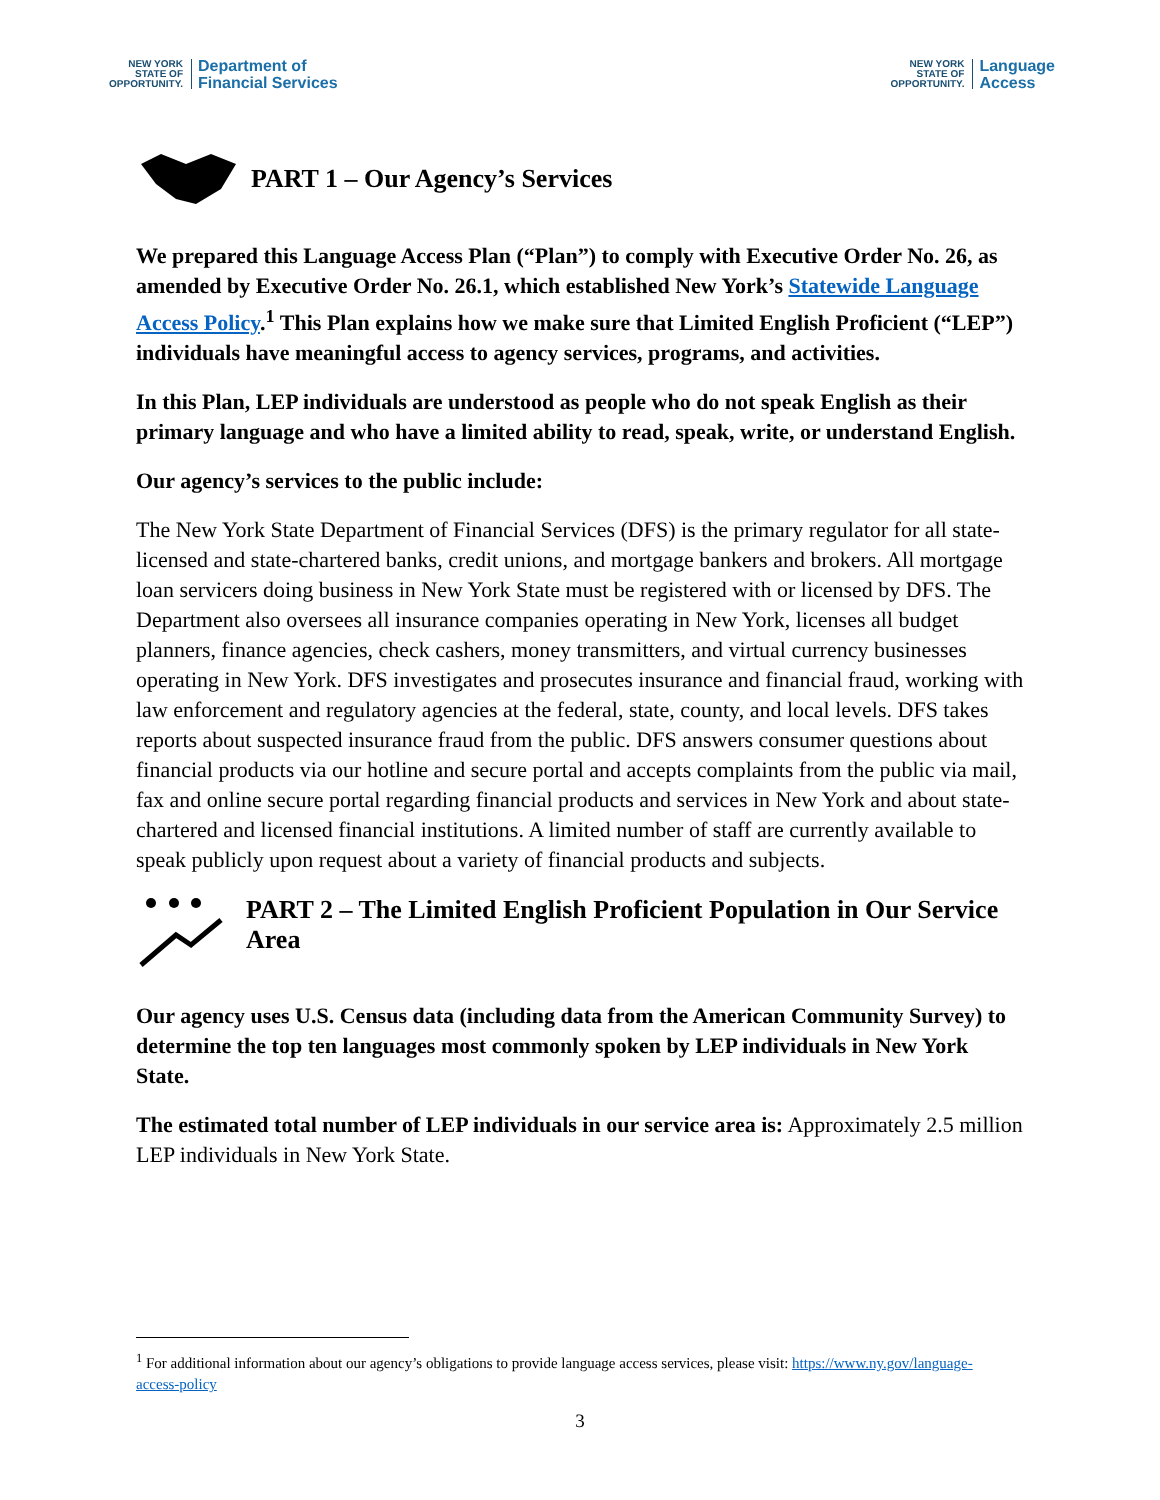NEW YORK
STATE OF
OPPORTUNITY.
Department of
Financial Services
NEW YORK
STATE OF
OPPORTUNITY.
Language
Access
PART 1 – Our Agency’s Services
We prepared this Language Access Plan (“Plan”) to comply with Executive Order No. 26, as amended by Executive Order No. 26.1, which established New York’s Statewide Language Access Policy.<sup>1</sup> This Plan explains how we make sure that Limited English Proficient (“LEP”) individuals have meaningful access to agency services, programs, and activities.
In this Plan, LEP individuals are understood as people who do not speak English as their primary language and who have a limited ability to read, speak, write, or understand English.
Our agency’s services to the public include:
The New York State Department of Financial Services (DFS) is the primary regulator for all state-licensed and state-chartered banks, credit unions, and mortgage bankers and brokers. All mortgage loan servicers doing business in New York State must be registered with or licensed by DFS. The Department also oversees all insurance companies operating in New York, licenses all budget planners, finance agencies, check cashers, money transmitters, and virtual currency businesses operating in New York. DFS investigates and prosecutes insurance and financial fraud, working with law enforcement and regulatory agencies at the federal, state, county, and local levels. DFS takes reports about suspected insurance fraud from the public. DFS answers consumer questions about financial products via our hotline and secure portal and accepts complaints from the public via mail, fax and online secure portal regarding financial products and services in New York and about state-chartered and licensed financial institutions. A limited number of staff are currently available to speak publicly upon request about a variety of financial products and subjects.
PART 2 – The Limited English Proficient Population in Our Service Area
Our agency uses U.S. Census data (including data from the American Community Survey) to determine the top ten languages most commonly spoken by LEP individuals in New York State.
The estimated total number of LEP individuals in our service area is: Approximately 2.5 million LEP individuals in New York State.
<sup>1</sup> For additional information about our agency’s obligations to provide language access services, please visit: https://www.ny.gov/language-access-policy
3